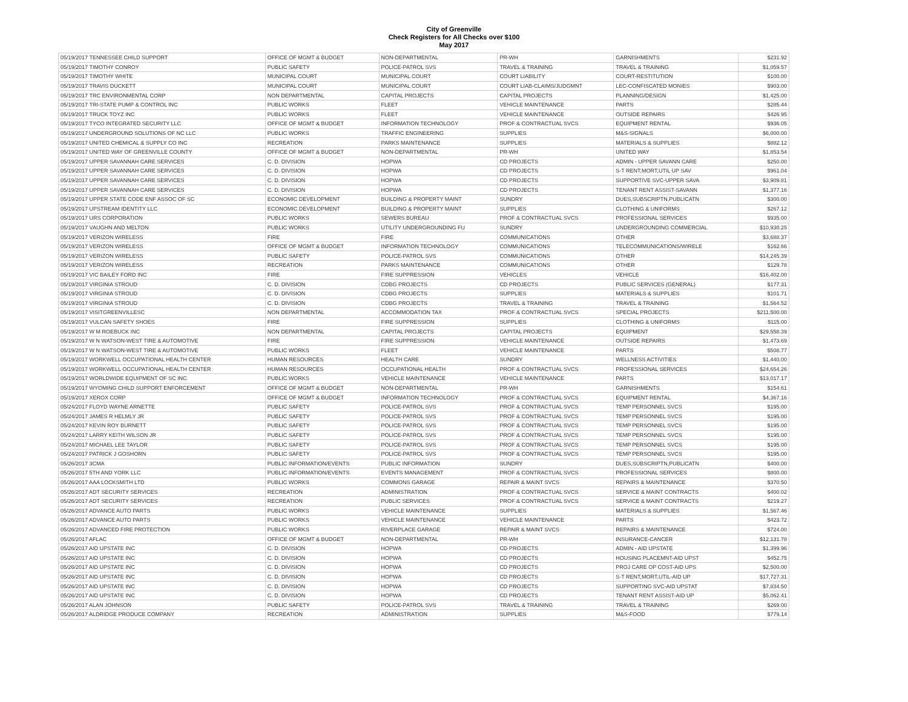City of Greenville
Check Registers for All Checks over $100
May 2017
| 05/19/2017 TENNESSEE CHILD SUPPORT | OFFICE OF MGMT & BUDGET | NON-DEPARTMENTAL | PR-WH | GARNISHMENTS | $231.92 |
| 05/19/2017 TIMOTHY CONROY | PUBLIC SAFETY | POLICE-PATROL SVS | TRAVEL & TRAINING | TRAVEL & TRAINING | $1,059.57 |
| 05/19/2017 TIMOTHY WHITE | MUNICIPAL COURT | MUNICIPAL COURT | COURT LIABILITY | COURT-RESTITUTION | $100.00 |
| 05/19/2017 TRAVIS DUCKETT | MUNICIPAL COURT | MUNICIPAL COURT | COURT LIAB-CLAIMS/JUDGMNT | LEC-CONFISCATED MONIES | $903.00 |
| 05/19/2017 TRC ENVIRONMENTAL CORP | NON DEPARTMENTAL | CAPITAL PROJECTS | CAPITAL PROJECTS | PLANNING/DESIGN | $1,425.00 |
| 05/19/2017 TRI-STATE PUMP & CONTROL INC | PUBLIC WORKS | FLEET | VEHICLE MAINTENANCE | PARTS | $285.44 |
| 05/19/2017 TRUCK TOYZ INC | PUBLIC WORKS | FLEET | VEHICLE MAINTENANCE | OUTSIDE REPAIRS | $426.95 |
| 05/19/2017 TYCO INTEGRATED SECURITY LLC | OFFICE OF MGMT & BUDGET | INFORMATION TECHNOLOGY | PROF & CONTRACTUAL SVCS | EQUIPMENT RENTAL | $936.05 |
| 05/19/2017 UNDERGROUND SOLUTIONS OF NC LLC | PUBLIC WORKS | TRAFFIC ENGINEERING | SUPPLIES | M&S-SIGNALS | $6,000.00 |
| 05/19/2017 UNITED CHEMICAL & SUPPLY CO INC | RECREATION | PARKS MAINTENANCE | SUPPLIES | MATERIALS & SUPPLIES | $882.12 |
| 05/19/2017 UNITED WAY OF GREENVILLE COUNTY | OFFICE OF MGMT & BUDGET | NON-DEPARTMENTAL | PR-WH | UNITED WAY | $1,853.54 |
| 05/19/2017 UPPER SAVANNAH CARE SERVICES | C. D. DIVISION | HOPWA | CD PROJECTS | ADMIN - UPPER SAVANN CARE | $250.00 |
| 05/19/2017 UPPER SAVANNAH CARE SERVICES | C. D. DIVISION | HOPWA | CD PROJECTS | S-T RENT,MORT,UTIL UP SAV | $961.04 |
| 05/19/2017 UPPER SAVANNAH CARE SERVICES | C. D. DIVISION | HOPWA | CD PROJECTS | SUPPORTIVE SVC-UPPER SAVA | $3,909.81 |
| 05/19/2017 UPPER SAVANNAH CARE SERVICES | C. D. DIVISION | HOPWA | CD PROJECTS | TENANT RENT ASSIST-SAVANN | $1,377.16 |
| 05/19/2017 UPPER STATE CODE ENF ASSOC OF SC | ECONOMIC DEVELOPMENT | BUILDING & PROPERTY MAINT | SUNDRY | DUES,SUBSCRIPTN,PUBLICATN | $300.00 |
| 05/19/2017 UPSTREAM IDENTITY LLC | ECONOMIC DEVELOPMENT | BUILDING & PROPERTY MAINT | SUPPLIES | CLOTHING & UNIFORMS | $267.12 |
| 05/19/2017 URS CORPORATION | PUBLIC WORKS | SEWERS BUREAU | PROF & CONTRACTUAL SVCS | PROFESSIONAL SERVICES | $935.00 |
| 05/19/2017 VAUGHN AND MELTON | PUBLIC WORKS | UTILITY UNDERGROUNDING FU | SUNDRY | UNDERGROUNDING COMMERCIAL | $10,930.25 |
| 05/19/2017 VERIZON WIRELESS | FIRE | FIRE | COMMUNICATIONS | OTHER | $3,688.37 |
| 05/19/2017 VERIZON WIRELESS | OFFICE OF MGMT & BUDGET | INFORMATION TECHNOLOGY | COMMUNICATIONS | TELECOMMUNICATIONS/WIRELE | $162.66 |
| 05/19/2017 VERIZON WIRELESS | PUBLIC SAFETY | POLICE-PATROL SVS | COMMUNICATIONS | OTHER | $14,245.39 |
| 05/19/2017 VERIZON WIRELESS | RECREATION | PARKS MAINTENANCE | COMMUNICATIONS | OTHER | $129.78 |
| 05/19/2017 VIC BAILEY FORD INC | FIRE | FIRE SUPPRESSION | VEHICLES | VEHICLE | $16,402.00 |
| 05/19/2017 VIRGINIA STROUD | C. D. DIVISION | CDBG PROJECTS | CD PROJECTS | PUBLIC SERVICES (GENERAL) | $177.31 |
| 05/19/2017 VIRGINIA STROUD | C. D. DIVISION | CDBG PROJECTS | SUPPLIES | MATERIALS & SUPPLIES | $101.71 |
| 05/19/2017 VIRGINIA STROUD | C. D. DIVISION | CDBG PROJECTS | TRAVEL & TRAINING | TRAVEL & TRAINING | $1,564.52 |
| 05/19/2017 VISITGREENVILLESC | NON DEPARTMENTAL | ACCOMMODATION TAX | PROF & CONTRACTUAL SVCS | SPECIAL PROJECTS | $211,500.00 |
| 05/19/2017 VULCAN SAFETY SHOES | FIRE | FIRE SUPPRESSION | SUPPLIES | CLOTHING & UNIFORMS | $115.00 |
| 05/19/2017 W M ROEBUCK INC | NON DEPARTMENTAL | CAPITAL PROJECTS | CAPITAL PROJECTS | EQUIPMENT | $29,558.39 |
| 05/19/2017 W N WATSON-WEST TIRE & AUTOMOTIVE | FIRE | FIRE SUPPRESSION | VEHICLE MAINTENANCE | OUTSIDE REPAIRS | $1,473.69 |
| 05/19/2017 W N WATSON-WEST TIRE & AUTOMOTIVE | PUBLIC WORKS | FLEET | VEHICLE MAINTENANCE | PARTS | $508.77 |
| 05/19/2017 WORKWELL OCCUPATIONAL HEALTH CENTER | HUMAN RESOURCES | HEALTH CARE | SUNDRY | WELLNESS ACTIVITIES | $1,440.00 |
| 05/19/2017 WORKWELL OCCUPATIONAL HEALTH CENTER | HUMAN RESOURCES | OCCUPATIONAL HEALTH | PROF & CONTRACTUAL SVCS | PROFESSIONAL SERVICES | $24,654.26 |
| 05/19/2017 WORLDWIDE EQUIPMENT OF SC INC | PUBLIC WORKS | VEHICLE MAINTENANCE | VEHICLE MAINTENANCE | PARTS | $13,017.17 |
| 05/19/2017 WYOMING CHILD SUPPORT ENFORCEMENT | OFFICE OF MGMT & BUDGET | NON-DEPARTMENTAL | PR-WH | GARNISHMENTS | $154.61 |
| 05/19/2017 XEROX CORP | OFFICE OF MGMT & BUDGET | INFORMATION TECHNOLOGY | PROF & CONTRACTUAL SVCS | EQUIPMENT RENTAL | $4,367.16 |
| 05/24/2017 FLOYD WAYNE ARNETTE | PUBLIC SAFETY | POLICE-PATROL SVS | PROF & CONTRACTUAL SVCS | TEMP PERSONNEL SVCS | $195.00 |
| 05/24/2017 JAMES R HELMLY JR | PUBLIC SAFETY | POLICE-PATROL SVS | PROF & CONTRACTUAL SVCS | TEMP PERSONNEL SVCS | $195.00 |
| 05/24/2017 KEVIN ROY BURNETT | PUBLIC SAFETY | POLICE-PATROL SVS | PROF & CONTRACTUAL SVCS | TEMP PERSONNEL SVCS | $195.00 |
| 05/24/2017 LARRY KEITH WILSON JR | PUBLIC SAFETY | POLICE-PATROL SVS | PROF & CONTRACTUAL SVCS | TEMP PERSONNEL SVCS | $195.00 |
| 05/24/2017 MICHAEL LEE TAYLOR | PUBLIC SAFETY | POLICE-PATROL SVS | PROF & CONTRACTUAL SVCS | TEMP PERSONNEL SVCS | $195.00 |
| 05/24/2017 PATRICK J GOSHORN | PUBLIC SAFETY | POLICE-PATROL SVS | PROF & CONTRACTUAL SVCS | TEMP PERSONNEL SVCS | $195.00 |
| 05/26/2017 3CMA | PUBLIC INFORMATION/EVENTS | PUBLIC INFORMATION | SUNDRY | DUES,SUBSCRIPTN,PUBLICATN | $400.00 |
| 05/26/2017 5TH AND YORK LLC | PUBLIC INFORMATION/EVENTS | EVENTS MANAGEMENT | PROF & CONTRACTUAL SVCS | PROFESSIONAL SERVICES | $800.00 |
| 05/26/2017 AAA LOCKSMITH LTD | PUBLIC WORKS | COMMONS GARAGE | REPAIR & MAINT SVCS | REPAIRS & MAINTENANCE | $370.50 |
| 05/26/2017 ADT SECURITY SERVICES | RECREATION | ADMINISTRATION | PROF & CONTRACTUAL SVCS | SERVICE & MAINT CONTRACTS | $400.02 |
| 05/26/2017 ADT SECURITY SERVICES | RECREATION | PUBLIC SERVICES | PROF & CONTRACTUAL SVCS | SERVICE & MAINT CONTRACTS | $219.27 |
| 05/26/2017 ADVANCE AUTO PARTS | PUBLIC WORKS | VEHICLE MAINTENANCE | SUPPLIES | MATERIALS & SUPPLIES | $1,567.46 |
| 05/26/2017 ADVANCE AUTO PARTS | PUBLIC WORKS | VEHICLE MAINTENANCE | VEHICLE MAINTENANCE | PARTS | $423.72 |
| 05/26/2017 ADVANCED FIRE PROTECTION | PUBLIC WORKS | RIVERPLACE GARAGE | REPAIR & MAINT SVCS | REPAIRS & MAINTENANCE | $724.00 |
| 05/26/2017 AFLAC | OFFICE OF MGMT & BUDGET | NON-DEPARTMENTAL | PR-WH | INSURANCE-CANCER | $12,131.78 |
| 05/26/2017 AID UPSTATE INC | C. D. DIVISION | HOPWA | CD PROJECTS | ADMIN - AID UPSTATE | $1,399.96 |
| 05/26/2017 AID UPSTATE INC | C. D. DIVISION | HOPWA | CD PROJECTS | HOUSING PLACEMNT-AID UPST | $452.75 |
| 05/26/2017 AID UPSTATE INC | C. D. DIVISION | HOPWA | CD PROJECTS | PROJ CARE OP COST-AID UPS | $2,500.00 |
| 05/26/2017 AID UPSTATE INC | C. D. DIVISION | HOPWA | CD PROJECTS | S-T RENT,MORT,UTIL-AID UP | $17,727.31 |
| 05/26/2017 AID UPSTATE INC | C. D. DIVISION | HOPWA | CD PROJECTS | SUPPORTING SVC-AID UPSTAT | $7,834.50 |
| 05/26/2017 AID UPSTATE INC | C. D. DIVISION | HOPWA | CD PROJECTS | TENANT RENT ASSIST-AID UP | $5,062.41 |
| 05/26/2017 ALAN JOHNSON | PUBLIC SAFETY | POLICE-PATROL SVS | TRAVEL & TRAINING | TRAVEL & TRAINING | $269.00 |
| 05/26/2017 ALDRIDGE PRODUCE COMPANY | RECREATION | ADMINISTRATION | SUPPLIES | M&S-FOOD | $779.14 |